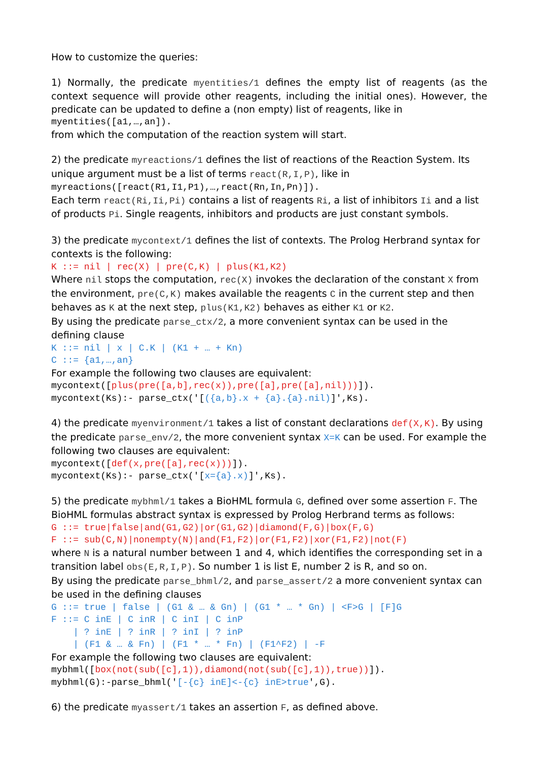How to customize the queries:
1) Normally, the predicate myentities/1 defines the empty list of reagents (as the context sequence will provide other reagents, including the initial ones). However, the predicate can be updated to define a (non empty) list of reagents, like in
myentities([a1,…,an]).
from which the computation of the reaction system will start.
2) the predicate myreactions/1 defines the list of reactions of the Reaction System. Its unique argument must be a list of terms react(R,I,P), like in
myreactions([react(R1,I1,P1),…,react(Rn,In,Pn)]).
Each term react(Ri,Ii,Pi) contains a list of reagents Ri, a list of inhibitors Ii and a list of products Pi. Single reagents, inhibitors and products are just constant symbols.
3) the predicate mycontext/1 defines the list of contexts. The Prolog Herbrand syntax for contexts is the following:
K ::= nil | rec(X) | pre(C,K) | plus(K1,K2)
Where nil stops the computation, rec(X) invokes the declaration of the constant X from the environment, pre(C,K) makes available the reagents C in the current step and then behaves as K at the next step, plus(K1,K2) behaves as either K1 or K2.
By using the predicate parse_ctx/2, a more convenient syntax can be used in the defining clause
K ::= nil | x | C.K | (K1 + … + Kn)
C ::= {a1,…,an}
For example the following two clauses are equivalent:
mycontext([plus(pre([a,b],rec(x)),pre([a],pre([a],nil)))]).
mycontext(Ks):- parse_ctx('[({a,b}.x + {a}.{a}.nil)]',Ks).
4) the predicate myenvironment/1 takes a list of constant declarations def(X,K). By using the predicate parse_env/2, the more convenient syntax X=K can be used. For example the following two clauses are equivalent:
mycontext([def(x,pre([a],rec(x)))]).
mycontext(Ks):- parse_ctx('[x={a}.x)]',Ks).
5) the predicate mybhml/1 takes a BioHML formula G, defined over some assertion F. The BioHML formulas abstract syntax is expressed by Prolog Herbrand terms as follows:
G ::= true|false|and(G1,G2)|or(G1,G2)|diamond(F,G)|box(F,G)
F ::= sub(C,N)|nonempty(N)|and(F1,F2)|or(F1,F2)|xor(F1,F2)|not(F)
where N is a natural number between 1 and 4, which identifies the corresponding set in a transition label obs(E,R,I,P). So number 1 is list E, number 2 is R, and so on.
By using the predicate parse_bhml/2, and parse_assert/2 a more convenient syntax can be used in the defining clauses
G ::= true | false | (G1 & … & Gn) | (G1 * … * Gn) | <F>G | [F]G
F ::= C inE | C inR | C inI | C inP
    | ? inE | ? inR | ? inI | ? inP
    | (F1 & … & Fn) | (F1 * … * Fn) | (F1^F2) | -F
For example the following two clauses are equivalent:
mybhml([box(not(sub([c],1)),diamond(not(sub([c],1)),true))]).
mybhml(G):-parse_bhml('[-{c} inE]<-{c} inE>true',G).
6) the predicate myassert/1 takes an assertion F, as defined above.